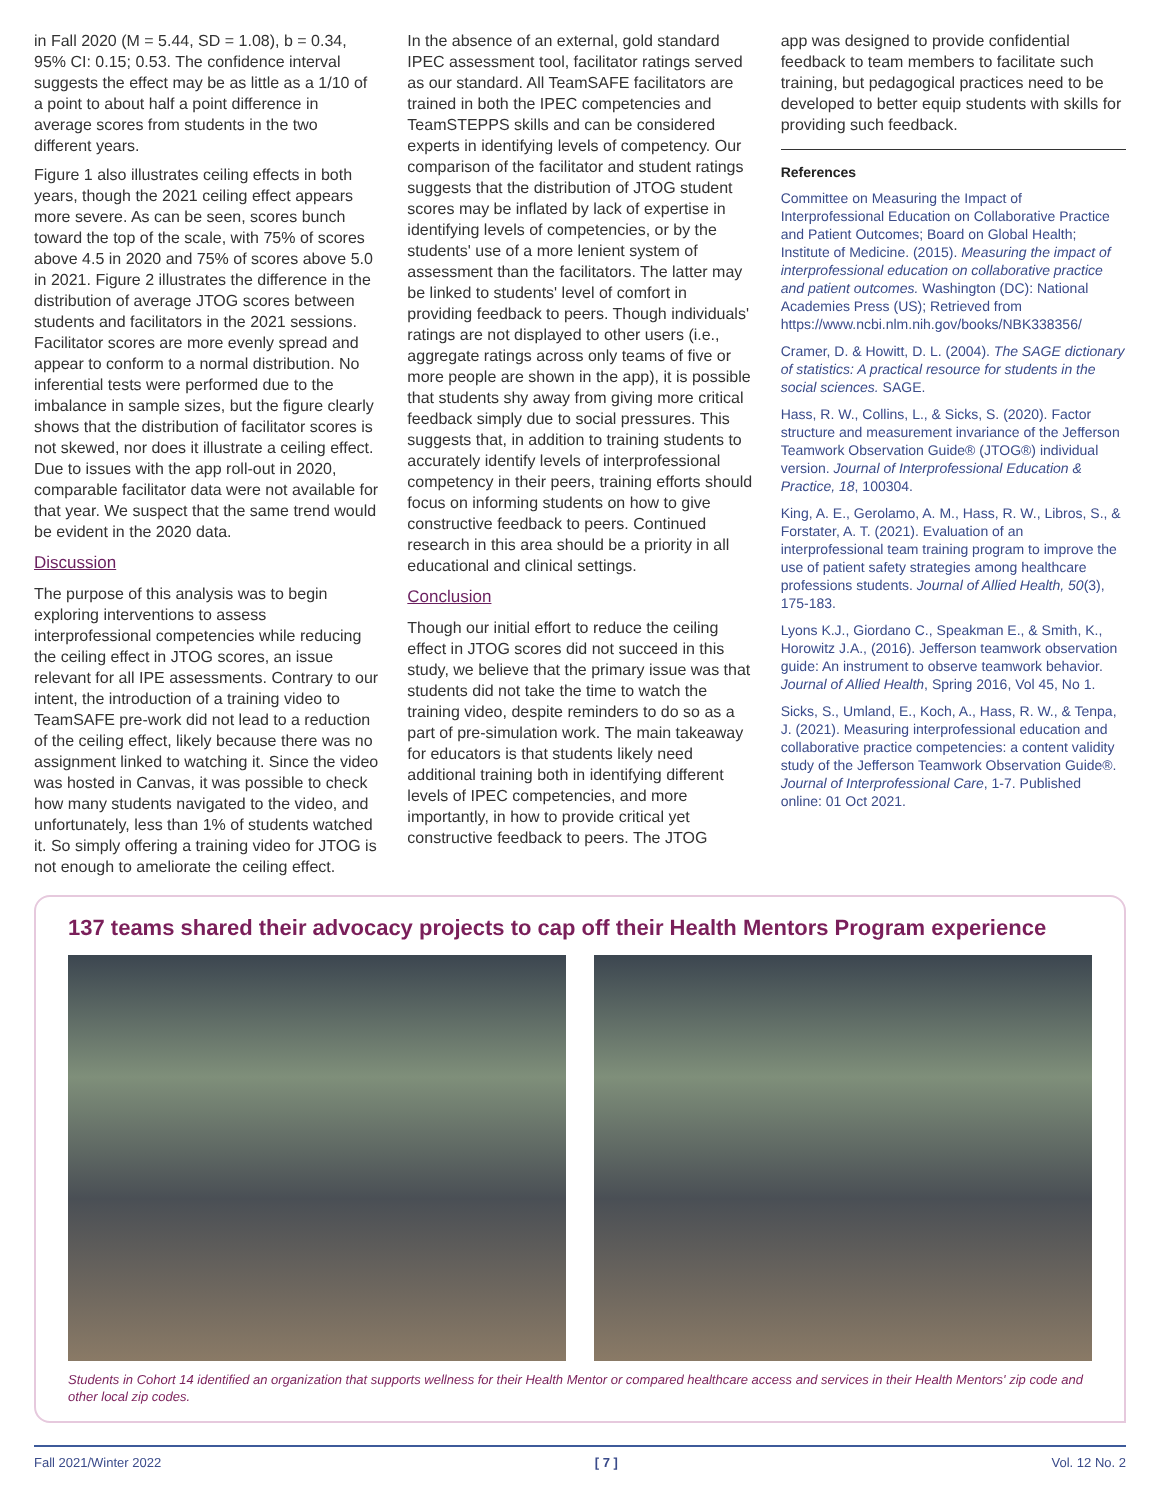in Fall 2020 (M = 5.44, SD = 1.08), b = 0.34, 95% CI: 0.15; 0.53. The confidence interval suggests the effect may be as little as a 1/10 of a point to about half a point difference in average scores from students in the two different years.
Figure 1 also illustrates ceiling effects in both years, though the 2021 ceiling effect appears more severe. As can be seen, scores bunch toward the top of the scale, with 75% of scores above 4.5 in 2020 and 75% of scores above 5.0 in 2021. Figure 2 illustrates the difference in the distribution of average JTOG scores between students and facilitators in the 2021 sessions. Facilitator scores are more evenly spread and appear to conform to a normal distribution. No inferential tests were performed due to the imbalance in sample sizes, but the figure clearly shows that the distribution of facilitator scores is not skewed, nor does it illustrate a ceiling effect. Due to issues with the app roll-out in 2020, comparable facilitator data were not available for that year. We suspect that the same trend would be evident in the 2020 data.
Discussion
The purpose of this analysis was to begin exploring interventions to assess interprofessional competencies while reducing the ceiling effect in JTOG scores, an issue relevant for all IPE assessments. Contrary to our intent, the introduction of a training video to TeamSAFE pre-work did not lead to a reduction of the ceiling effect, likely because there was no assignment linked to watching it. Since the video was hosted in Canvas, it was possible to check how many students navigated to the video, and unfortunately, less than 1% of students watched it. So simply offering a training video for JTOG is not enough to ameliorate the ceiling effect.
In the absence of an external, gold standard IPEC assessment tool, facilitator ratings served as our standard. All TeamSAFE facilitators are trained in both the IPEC competencies and TeamSTEPPS skills and can be considered experts in identifying levels of competency. Our comparison of the facilitator and student ratings suggests that the distribution of JTOG student scores may be inflated by lack of expertise in identifying levels of competencies, or by the students' use of a more lenient system of assessment than the facilitators. The latter may be linked to students' level of comfort in providing feedback to peers. Though individuals' ratings are not displayed to other users (i.e., aggregate ratings across only teams of five or more people are shown in the app), it is possible that students shy away from giving more critical feedback simply due to social pressures. This suggests that, in addition to training students to accurately identify levels of interprofessional competency in their peers, training efforts should focus on informing students on how to give constructive feedback to peers. Continued research in this area should be a priority in all educational and clinical settings.
Conclusion
Though our initial effort to reduce the ceiling effect in JTOG scores did not succeed in this study, we believe that the primary issue was that students did not take the time to watch the training video, despite reminders to do so as a part of pre-simulation work. The main takeaway for educators is that students likely need additional training both in identifying different levels of IPEC competencies, and more importantly, in how to provide critical yet constructive feedback to peers. The JTOG
app was designed to provide confidential feedback to team members to facilitate such training, but pedagogical practices need to be developed to better equip students with skills for providing such feedback.
References
Committee on Measuring the Impact of Interprofessional Education on Collaborative Practice and Patient Outcomes; Board on Global Health; Institute of Medicine. (2015). Measuring the impact of interprofessional education on collaborative practice and patient outcomes. Washington (DC): National Academies Press (US); Retrieved from https://www.ncbi.nlm.nih.gov/books/NBK338356/
Cramer, D. & Howitt, D. L. (2004). The SAGE dictionary of statistics: A practical resource for students in the social sciences. SAGE.
Hass, R. W., Collins, L., & Sicks, S. (2020). Factor structure and measurement invariance of the Jefferson Teamwork Observation Guide® (JTOG®) individual version. Journal of Interprofessional Education & Practice, 18, 100304.
King, A. E., Gerolamo, A. M., Hass, R. W., Libros, S., & Forstater, A. T. (2021). Evaluation of an interprofessional team training program to improve the use of patient safety strategies among healthcare professions students. Journal of Allied Health, 50(3), 175-183.
Lyons K.J., Giordano C., Speakman E., & Smith, K., Horowitz J.A., (2016). Jefferson teamwork observation guide: An instrument to observe teamwork behavior. Journal of Allied Health, Spring 2016, Vol 45, No 1.
Sicks, S., Umland, E., Koch, A., Hass, R. W., & Tenpa, J. (2021). Measuring interprofessional education and collaborative practice competencies: a content validity study of the Jefferson Teamwork Observation Guide®. Journal of Interprofessional Care, 1-7. Published online: 01 Oct 2021.
137 teams shared their advocacy projects to cap off their Health Mentors Program experience
Students in Cohort 14 identified an organization that supports wellness for their Health Mentor or compared healthcare access and services in their Health Mentors' zip code and other local zip codes.
Fall 2021/Winter 2022 [ 7 ] Vol. 12 No. 2